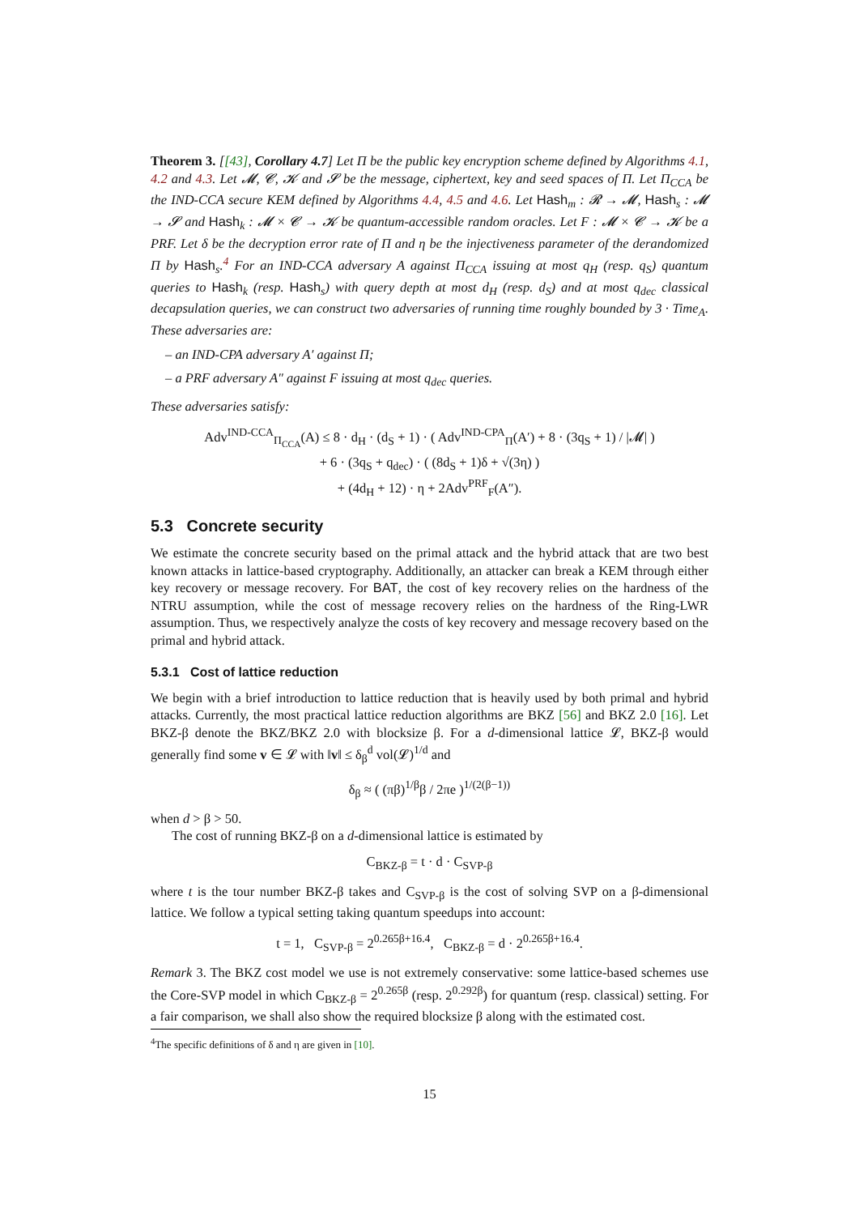Theorem 3. [[43], Corollary 4.7] Let Π be the public key encryption scheme defined by Algorithms 4.1, 4.2 and 4.3. Let 𝓜, 𝓒, 𝓚 and 𝓢 be the message, ciphertext, key and seed spaces of Π. Let Π<sub>CCA</sub> be the IND-CCA secure KEM defined by Algorithms 4.4, 4.5 and 4.6. Let Hash<sub>m</sub> : 𝓡 → 𝓜, Hash<sub>s</sub> : 𝓜 → 𝓢 and Hash<sub>k</sub> : 𝓜 × 𝓒 → 𝓚 be quantum-accessible random oracles. Let F : 𝓜 × 𝓒 → 𝓚 be a PRF. Let δ be the decryption error rate of Π and η be the injectiveness parameter of the derandomized Π by Hash<sub>s</sub>.<sup>4</sup> For an IND-CCA adversary A against Π<sub>CCA</sub> issuing at most q<sub>H</sub> (resp. q<sub>S</sub>) quantum queries to Hash<sub>k</sub> (resp. Hash<sub>s</sub>) with query depth at most d<sub>H</sub> (resp. d<sub>S</sub>) and at most q<sub>dec</sub> classical decapsulation queries, we can construct two adversaries of running time roughly bounded by 3 · Time<sub>A</sub>. These adversaries are:
– an IND-CPA adversary A′ against Π;
– a PRF adversary A″ against F issuing at most q<sub>dec</sub> queries.
These adversaries satisfy:
Adv<sup>IND-CCA</sup><sub>Π<sub>CCA</sub></sub>(A) ≤ 8 · d<sub>H</sub> · (d<sub>S</sub> + 1) · ( Adv<sup>IND-CPA</sup><sub>Π</sub>(A′) + 8 · (3q<sub>S</sub> + 1) / |𝓜| )
+ 6 · (3q<sub>S</sub> + q<sub>dec</sub>) · ( (8d<sub>S</sub> + 1)δ + √(3η) )
+ (4d<sub>H</sub> + 12) · η + 2Adv<sup>PRF</sup><sub>F</sub>(A″).
5.3 Concrete security
We estimate the concrete security based on the primal attack and the hybrid attack that are two best known attacks in lattice-based cryptography. Additionally, an attacker can break a KEM through either key recovery or message recovery. For BAT, the cost of key recovery relies on the hardness of the NTRU assumption, while the cost of message recovery relies on the hardness of the Ring-LWR assumption. Thus, we respectively analyze the costs of key recovery and message recovery based on the primal and hybrid attack.
5.3.1 Cost of lattice reduction
We begin with a brief introduction to lattice reduction that is heavily used by both primal and hybrid attacks. Currently, the most practical lattice reduction algorithms are BKZ [56] and BKZ 2.0 [16]. Let BKZ-β denote the BKZ/BKZ 2.0 with blocksize β. For a d-dimensional lattice 𝓛, BKZ-β would generally find some v ∈ 𝓛 with ‖v‖ ≤ δ<sub>β</sub><sup>d</sup> vol(𝓛)<sup>1/d</sup> and
δ<sub>β</sub> ≈ ( (πβ)<sup>1/β</sup>β / 2πe )<sup>1/(2(β−1))</sup>
when d > β > 50.
The cost of running BKZ-β on a d-dimensional lattice is estimated by
C<sub>BKZ-β</sub> = t · d · C<sub>SVP-β</sub>
where t is the tour number BKZ-β takes and C<sub>SVP-β</sub> is the cost of solving SVP on a β-dimensional lattice. We follow a typical setting taking quantum speedups into account:
t = 1, C<sub>SVP-β</sub> = 2<sup>0.265β+16.4</sup>, C<sub>BKZ-β</sub> = d · 2<sup>0.265β+16.4</sup>.
Remark 3. The BKZ cost model we use is not extremely conservative: some lattice-based schemes use the Core-SVP model in which C<sub>BKZ-β</sub> = 2<sup>0.265β</sup> (resp. 2<sup>0.292β</sup>) for quantum (resp. classical) setting. For a fair comparison, we shall also show the required blocksize β along with the estimated cost.
<sup>4</sup> The specific definitions of δ and η are given in [10].
15